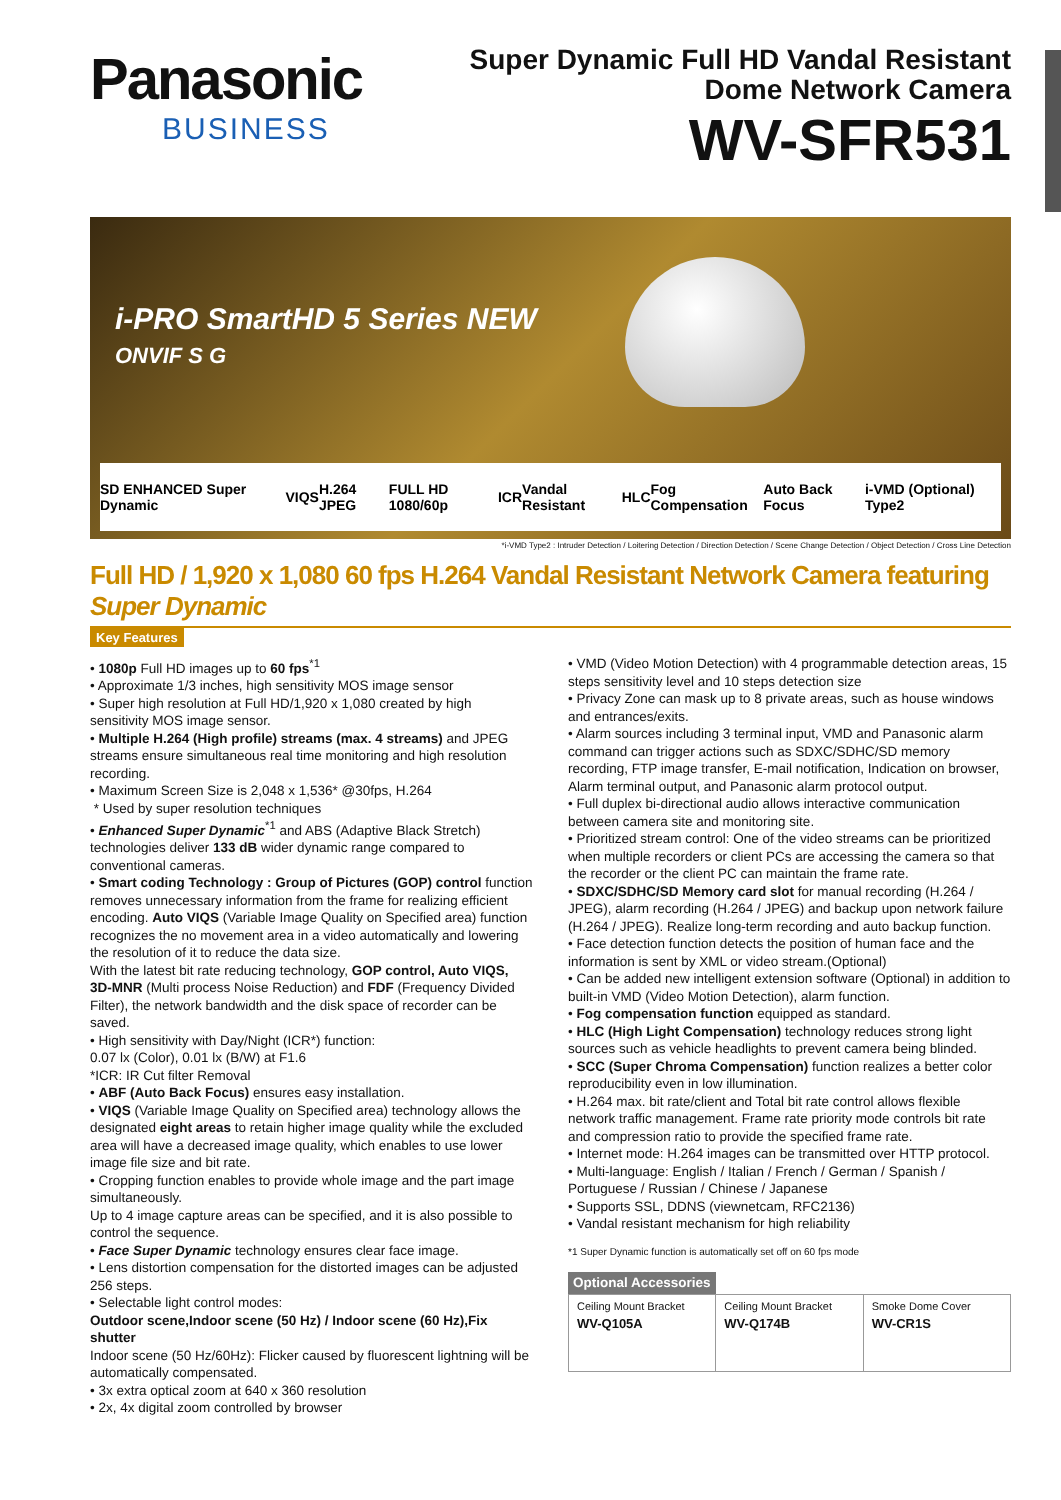Panasonic
BUSINESS
Super Dynamic Full HD Vandal Resistant
Dome Network Camera
WV-SFR531
i-PRO SmartHD 5 Series NEW
ONVIF S G
SD ENHANCED Super Dynamic VIQS H.264 JPEG FULL HD 1080/60p ICR Vandal Resistant HLC Fog Compensation Auto Back Focus i-VMD (Optional) Type2
*i-VMD Type2 : Intruder Detection / Loitering Detection / Direction Detection / Scene Change Detection / Object Detection / Cross Line Detection
Full HD / 1,920 x 1,080 60 fps H.264 Vandal Resistant Network Camera featuring Super Dynamic
Key Features
• 1080p Full HD images up to 60 fps<sup>*1</sup>
• Approximate 1/3 inches, high sensitivity MOS image sensor
• Super high resolution at Full HD/1,920 x 1,080 created by high sensitivity MOS image sensor.
• Multiple H.264 (High profile) streams (max. 4 streams) and JPEG streams ensure simultaneous real time monitoring and high resolution recording.
• Maximum Screen Size is 2,048 x 1,536* @30fps, H.264
* Used by super resolution techniques
• Enhanced Super Dynamic<sup>*1</sup> and ABS (Adaptive Black Stretch) technologies deliver 133 dB wider dynamic range compared to conventional cameras.
• Smart coding Technology : Group of Pictures (GOP) control function removes unnecessary information from the frame for realizing efficient encoding. Auto VIQS (Variable Image Quality on Specified area) function recognizes the no movement area in a video automatically and lowering the resolution of it to reduce the data size.
With the latest bit rate reducing technology, GOP control, Auto VIQS, 3D-MNR (Multi process Noise Reduction) and FDF (Frequency Divided Filter), the network bandwidth and the disk space of recorder can be saved.
• High sensitivity with Day/Night (ICR*) function:
0.07 lx (Color), 0.01 lx (B/W) at F1.6
*ICR: IR Cut filter Removal
• ABF (Auto Back Focus) ensures easy installation.
• VIQS (Variable Image Quality on Specified area) technology allows the designated eight areas to retain higher image quality while the excluded area will have a decreased image quality, which enables to use lower image file size and bit rate.
• Cropping function enables to provide whole image and the part image simultaneously.
Up to 4 image capture areas can be specified, and it is also possible to control the sequence.
• Face Super Dynamic technology ensures clear face image.
• Lens distortion compensation for the distorted images can be adjusted 256 steps.
• Selectable light control modes:
Outdoor scene,Indoor scene (50 Hz) / Indoor scene (60 Hz),Fix shutter
Indoor scene (50 Hz/60Hz): Flicker caused by fluorescent lightning will be automatically compensated.
• 3x extra optical zoom at 640 x 360 resolution
• 2x, 4x digital zoom controlled by browser
• VMD (Video Motion Detection) with 4 programmable detection areas, 15 steps sensitivity level and 10 steps detection size
• Privacy Zone can mask up to 8 private areas, such as house windows and entrances/exits.
• Alarm sources including 3 terminal input, VMD and Panasonic alarm command can trigger actions such as SDXC/SDHC/SD memory recording, FTP image transfer, E-mail notification, Indication on browser, Alarm terminal output, and Panasonic alarm protocol output.
• Full duplex bi-directional audio allows interactive communication between camera site and monitoring site.
• Prioritized stream control: One of the video streams can be prioritized when multiple recorders or client PCs are accessing the camera so that the recorder or the client PC can maintain the frame rate.
• SDXC/SDHC/SD Memory card slot for manual recording (H.264 / JPEG), alarm recording (H.264 / JPEG) and backup upon network failure (H.264 / JPEG). Realize long-term recording and auto backup function.
• Face detection function detects the position of human face and the information is sent by XML or video stream.(Optional)
• Can be added new intelligent extension software (Optional) in addition to built-in VMD (Video Motion Detection), alarm function.
• Fog compensation function equipped as standard.
• HLC (High Light Compensation) technology reduces strong light sources such as vehicle headlights to prevent camera being blinded.
• SCC (Super Chroma Compensation) function realizes a better color reproducibility even in low illumination.
• H.264 max. bit rate/client and Total bit rate control allows flexible network traffic management. Frame rate priority mode controls bit rate and compression ratio to provide the specified frame rate.
• Internet mode: H.264 images can be transmitted over HTTP protocol.
• Multi-language: English / Italian / French / German / Spanish / Portuguese / Russian / Chinese / Japanese
• Supports SSL, DDNS (viewnetcam, RFC2136)
• Vandal resistant mechanism for high reliability
*1 Super Dynamic function is automatically set off on 60 fps mode
Optional Accessories
| Ceiling Mount Bracket WV-Q105A | Ceiling Mount Bracket WV-Q174B | Smoke Dome Cover WV-CR1S |